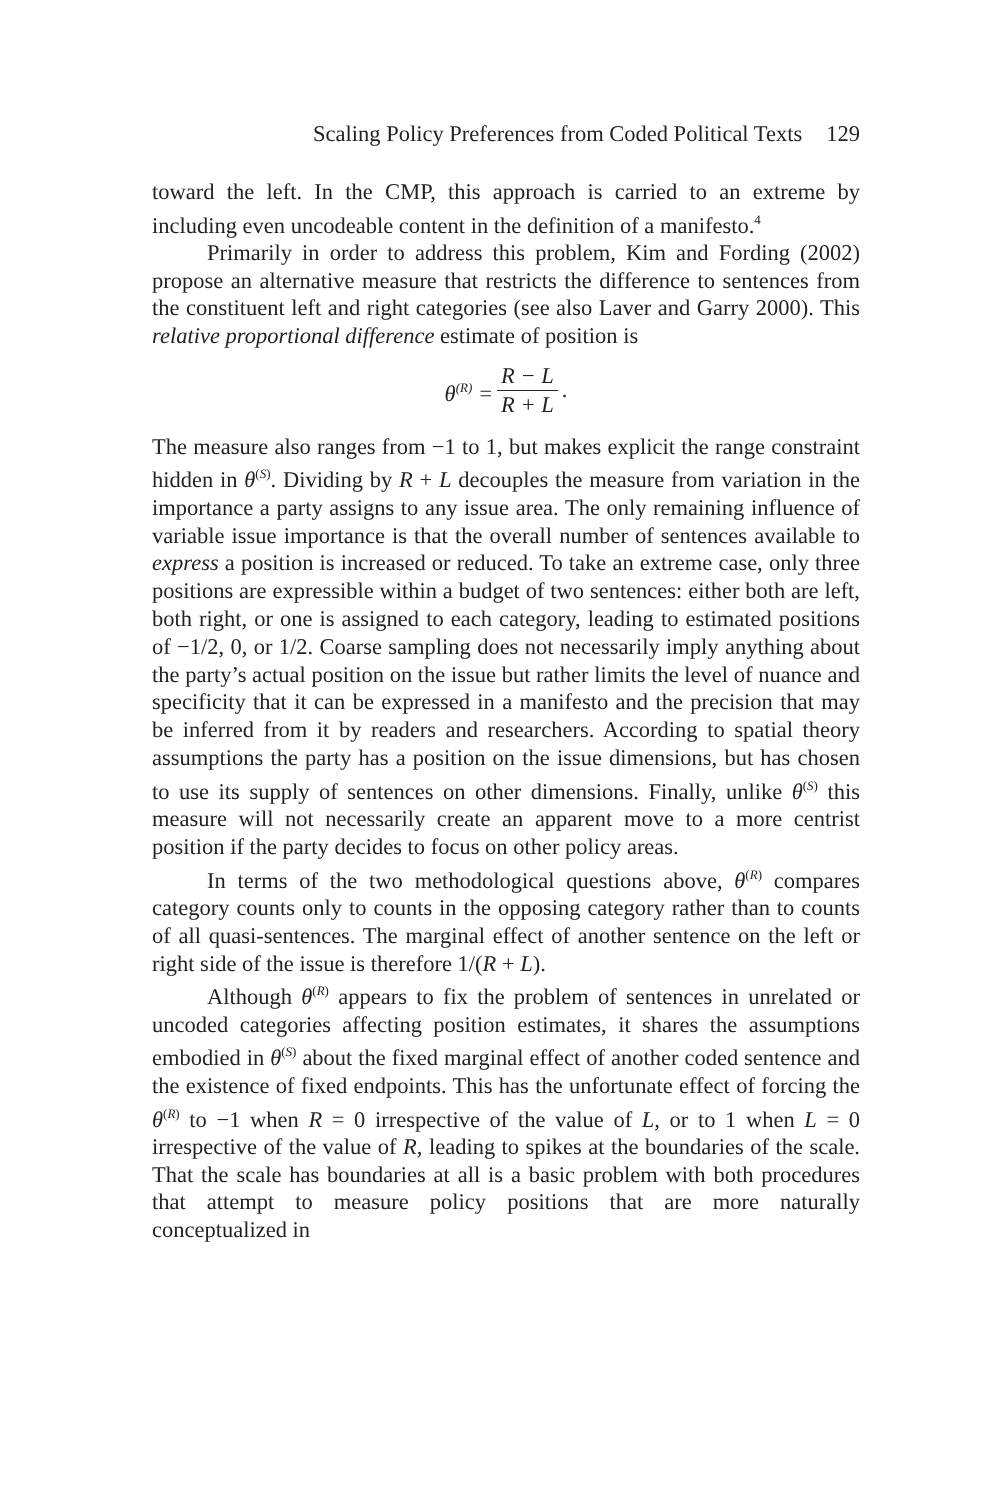Scaling Policy Preferences from Coded Political Texts 129
toward the left. In the CMP, this approach is carried to an extreme by including even uncodeable content in the definition of a manifesto.<sup>4</sup>
Primarily in order to address this problem, Kim and Fording (2002) propose an alternative measure that restricts the difference to sentences from the constituent left and right categories (see also Laver and Garry 2000). This relative proportional difference estimate of position is
θ<sup>(R)</sup> =
R − L
R + L
.
The measure also ranges from −1 to 1, but makes explicit the range constraint hidden in θ<sup>(S)</sup>. Dividing by R + L decouples the measure from variation in the importance a party assigns to any issue area. The only remaining influence of variable issue importance is that the overall number of sentences available to express a position is increased or reduced. To take an extreme case, only three positions are expressible within a budget of two sentences: either both are left, both right, or one is assigned to each category, leading to estimated positions of −1/2, 0, or 1/2. Coarse sampling does not necessarily imply anything about the party’s actual position on the issue but rather limits the level of nuance and specificity that it can be expressed in a manifesto and the precision that may be inferred from it by readers and researchers. According to spatial theory assumptions the party has a position on the issue dimensions, but has chosen to use its supply of sentences on other dimensions. Finally, unlike θ<sup>(S)</sup> this measure will not necessarily create an apparent move to a more centrist position if the party decides to focus on other policy areas.
In terms of the two methodological questions above, θ<sup>(R)</sup> compares category counts only to counts in the opposing category rather than to counts of all quasi-sentences. The marginal effect of another sentence on the left or right side of the issue is therefore 1/(R + L).
Although θ<sup>(R)</sup> appears to fix the problem of sentences in unrelated or uncoded categories affecting position estimates, it shares the assumptions embodied in θ<sup>(S)</sup> about the fixed marginal effect of another coded sentence and the existence of fixed endpoints. This has the unfortunate effect of forcing the θ<sup>(R)</sup> to −1 when R = 0 irrespective of the value of L, or to 1 when L = 0 irrespective of the value of R, leading to spikes at the boundaries of the scale. That the scale has boundaries at all is a basic problem with both procedures that attempt to measure policy positions that are more naturally conceptualized in